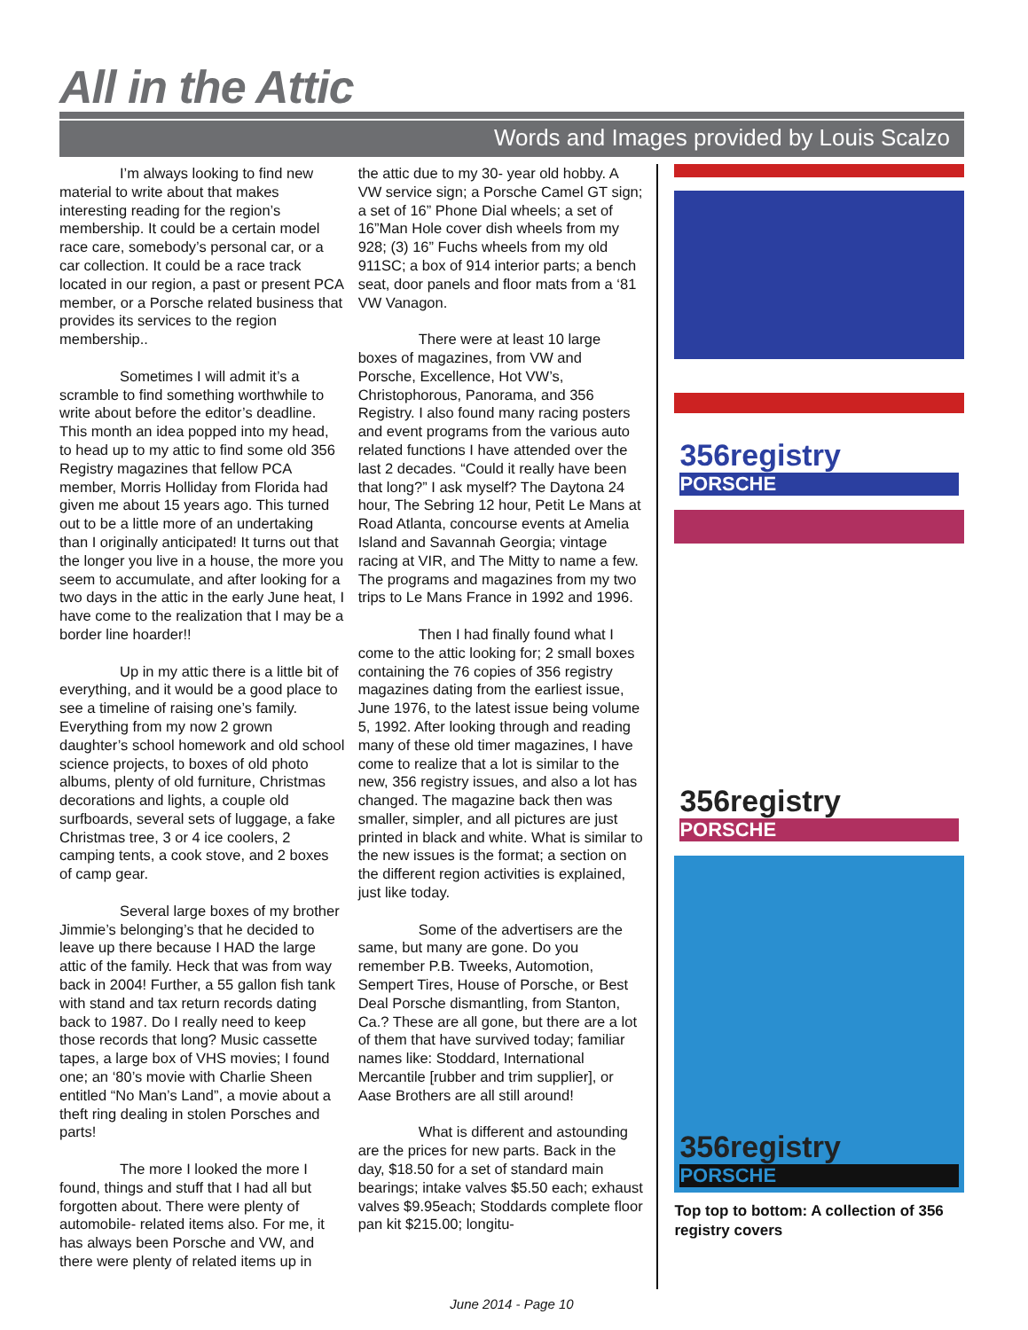All in the Attic
Words and Images provided by Louis Scalzo
I’m always looking to find new material to write about that makes interesting reading for the region’s membership. It could be a certain model race care, somebody’s personal car, or a car collection. It could be a race track located in our region, a past or present PCA member, or a Porsche related business that provides its services to the region membership..
Sometimes I will admit it’s a scramble to find something worthwhile to write about before the editor’s deadline. This month an idea popped into my head, to head up to my attic to find some old 356 Registry magazines that fellow PCA member, Morris Holliday from Florida had given me about 15 years ago. This turned out to be a little more of an undertaking than I originally anticipated! It turns out that the longer you live in a house, the more you seem to accumulate, and after looking for a two days in the attic in the early June heat, I have come to the realization that I may be a border line hoarder!!
Up in my attic there is a little bit of everything, and it would be a good place to see a timeline of raising one’s family. Everything from my now 2 grown daughter’s school homework and old school science projects, to boxes of old photo albums, plenty of old furniture, Christmas decorations and lights, a couple old surfboards, several sets of luggage, a fake Christmas tree, 3 or 4 ice coolers, 2 camping tents, a cook stove, and 2 boxes of camp gear.
Several large boxes of my brother Jimmie’s belonging’s that he decided to leave up there because I HAD the large attic of the family. Heck that was from way back in 2004! Further, a 55 gallon fish tank with stand and tax return records dating back to 1987. Do I really need to keep those records that long? Music cassette tapes, a large box of VHS movies; I found one; an ‘80’s movie with Charlie Sheen entitled “No Man’s Land”, a movie about a theft ring dealing in stolen Porsches and parts!
The more I looked the more I found, things and stuff that I had all but forgotten about. There were plenty of automobile- related items also. For me, it has always been Porsche and VW, and there were plenty of related items up in
the attic due to my 30- year old hobby. A VW service sign; a Porsche Camel GT sign; a set of 16” Phone Dial wheels; a set of 16”Man Hole cover dish wheels from my 928; (3) 16” Fuchs wheels from my old 911SC; a box of 914 interior parts; a bench seat, door panels and floor mats from a ‘81 VW Vanagon.
There were at least 10 large boxes of magazines, from VW and Porsche, Excellence, Hot VW’s, Christophorous, Panorama, and 356 Registry. I also found many racing posters and event programs from the various auto related functions I have attended over the last 2 decades. “Could it really have been that long?” I ask myself? The Daytona 24 hour, The Sebring 12 hour, Petit Le Mans at Road Atlanta, concourse events at Amelia Island and Savannah Georgia; vintage racing at VIR, and The Mitty to name a few. The programs and magazines from my two trips to Le Mans France in 1992 and 1996.
Then I had finally found what I come to the attic looking for; 2 small boxes containing the 76 copies of 356 registry magazines dating from the earliest issue, June 1976, to the latest issue being volume 5, 1992. After looking through and reading many of these old timer magazines, I have come to realize that a lot is similar to the new, 356 registry issues, and also a lot has changed. The magazine back then was smaller, simpler, and all pictures are just printed in black and white. What is similar to the new issues is the format; a section on the different region activities is explained, just like today.
Some of the advertisers are the same, but many are gone. Do you remember P.B. Tweeks, Automotion, Sempert Tires, House of Porsche, or Best Deal Porsche dismantling, from Stanton, Ca.? These are all gone, but there are a lot of them that have survived today; familiar names like: Stoddard, International Mercantile [rubber and trim supplier], or Aase Brothers are all still around!
What is different and astounding are the prices for new parts. Back in the day, $18.50 for a set of standard main bearings; intake valves $5.50 each; exhaust valves $9.95each; Stoddards complete floor pan kit $215.00; longitu-
356registry
PORSCHE
356registry
PORSCHE
356registry
PORSCHE
Top top to bottom: A collection of 356 registry covers
June 2014 - Page 10